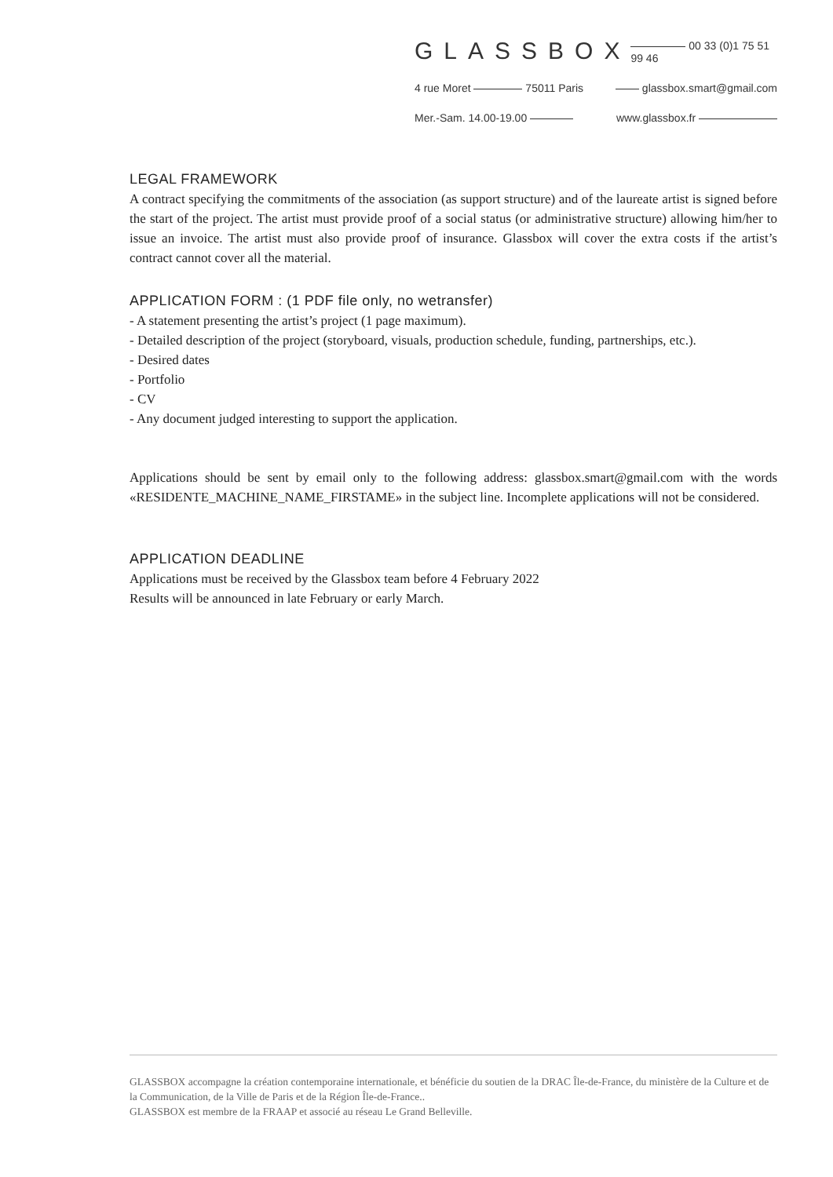GLASSBOX 00 33 (0)1 75 51 99 46
4 rue Moret 75011 Paris glassbox.smart@gmail.com
Mer.-Sam. 14.00-19.00 www.glassbox.fr
LEGAL FRAMEWORK
A contract specifying the commitments of the association (as support structure) and of the laureate artist is signed before the start of the project. The artist must provide proof of a social status (or administrative structure) allowing him/her to issue an invoice. The artist must also provide proof of insurance. Glassbox will cover the extra costs if the artist’s contract cannot cover all the material.
APPLICATION FORM : (1 PDF file only, no wetransfer)
- A statement presenting the artist’s project (1 page maximum).
- Detailed description of the project (storyboard, visuals, production schedule, funding, partnerships, etc.).
- Desired dates
- Portfolio
- CV
- Any document judged interesting to support the application.
Applications should be sent by email only to the following address: glassbox.smart@gmail.com with the words «RESIDENTE_MACHINE_NAME_FIRSTAME» in the subject line. Incomplete applications will not be considered.
APPLICATION DEADLINE
Applications must be received by the Glassbox team before 4 February 2022
Results will be announced in late February or early March.
GLASSBOX accompagne la création contemporaine internationale, et bénéficie du soutien de la DRAC Île-de-France, du ministère de la Culture et de la Communication, de la Ville de Paris et de la Région Île-de-France..
GLASSBOX est membre de la FRAAP et associé au réseau Le Grand Belleville.